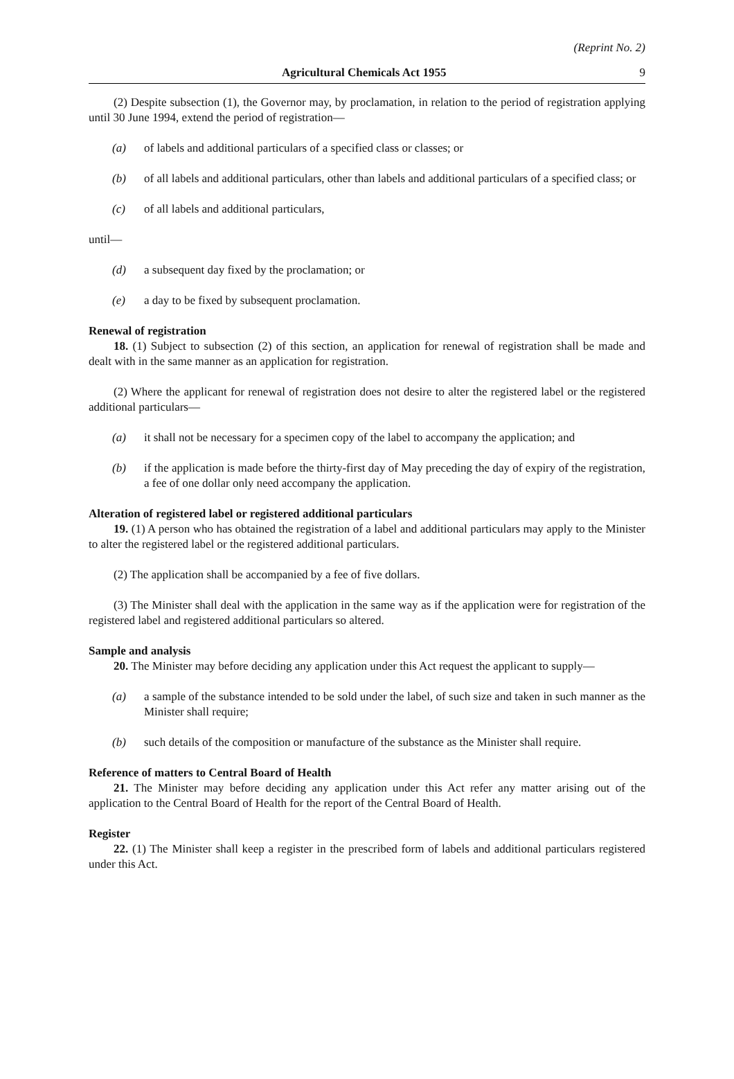(Reprint No. 2)
Agricultural Chemicals Act 1955 9
(2) Despite subsection (1), the Governor may, by proclamation, in relation to the period of registration applying until 30 June 1994, extend the period of registration—
(a) of labels and additional particulars of a specified class or classes; or
(b) of all labels and additional particulars, other than labels and additional particulars of a specified class; or
(c) of all labels and additional particulars,
until—
(d) a subsequent day fixed by the proclamation; or
(e) a day to be fixed by subsequent proclamation.
Renewal of registration
18. (1) Subject to subsection (2) of this section, an application for renewal of registration shall be made and dealt with in the same manner as an application for registration.
(2) Where the applicant for renewal of registration does not desire to alter the registered label or the registered additional particulars—
(a) it shall not be necessary for a specimen copy of the label to accompany the application; and
(b) if the application is made before the thirty-first day of May preceding the day of expiry of the registration, a fee of one dollar only need accompany the application.
Alteration of registered label or registered additional particulars
19. (1) A person who has obtained the registration of a label and additional particulars may apply to the Minister to alter the registered label or the registered additional particulars.
(2) The application shall be accompanied by a fee of five dollars.
(3) The Minister shall deal with the application in the same way as if the application were for registration of the registered label and registered additional particulars so altered.
Sample and analysis
20. The Minister may before deciding any application under this Act request the applicant to supply—
(a) a sample of the substance intended to be sold under the label, of such size and taken in such manner as the Minister shall require;
(b) such details of the composition or manufacture of the substance as the Minister shall require.
Reference of matters to Central Board of Health
21. The Minister may before deciding any application under this Act refer any matter arising out of the application to the Central Board of Health for the report of the Central Board of Health.
Register
22. (1) The Minister shall keep a register in the prescribed form of labels and additional particulars registered under this Act.